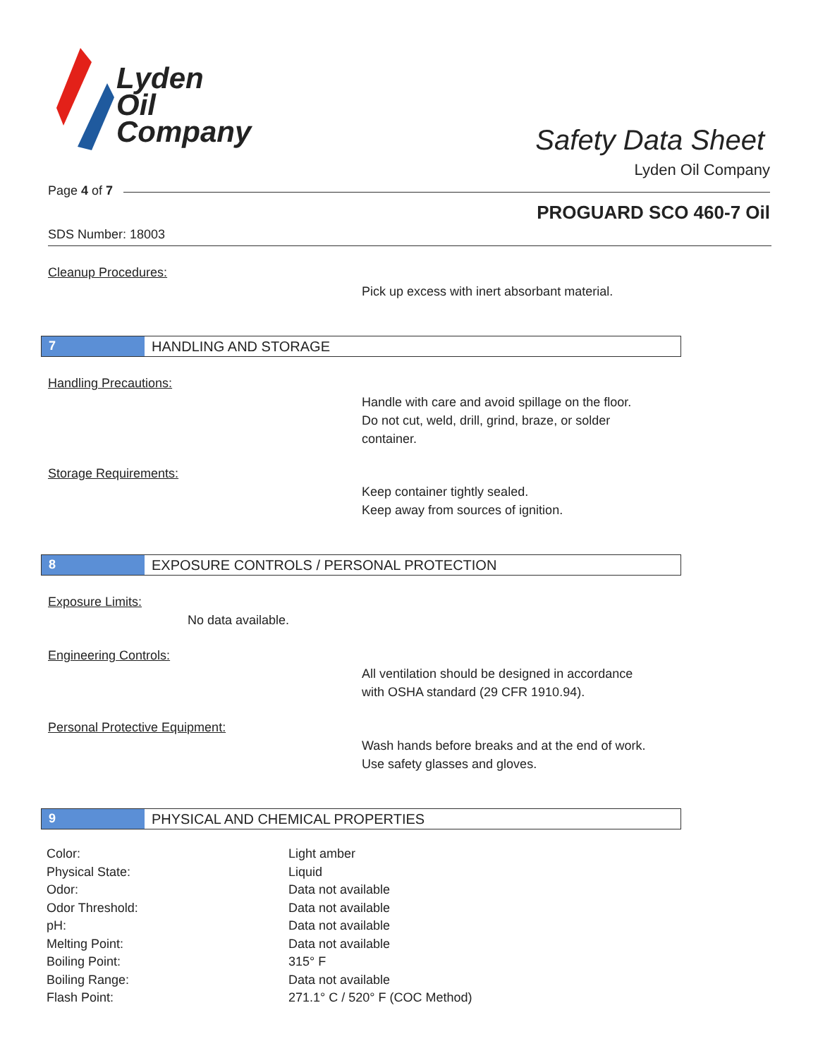Lyden
Oil
Company
Safety Data Sheet
Lyden Oil Company
Page 4 of 7
PROGUARD SCO 460-7 Oil
SDS Number: 18003
Cleanup Procedures:
Pick up excess with inert absorbant material.
7 HANDLING AND STORAGE
Handling Precautions:
Handle with care and avoid spillage on the floor.
Do not cut, weld, drill, grind, braze, or solder
container.
Storage Requirements:
Keep container tightly sealed.
Keep away from sources of ignition.
8 EXPOSURE CONTROLS / PERSONAL PROTECTION
Exposure Limits:
No data available.
Engineering Controls:
All ventilation should be designed in accordance
with OSHA standard (29 CFR 1910.94).
Personal Protective Equipment:
Wash hands before breaks and at the end of work.
Use safety glasses and gloves.
9 PHYSICAL AND CHEMICAL PROPERTIES
| Color: | Light amber |
| Physical State: | Liquid |
| Odor: | Data not available |
| Odor Threshold: | Data not available |
| pH: | Data not available |
| Melting Point: | Data not available |
| Boiling Point: | 315° F |
| Boiling Range: | Data not available |
| Flash Point: | 271.1° C / 520° F (COC Method) |